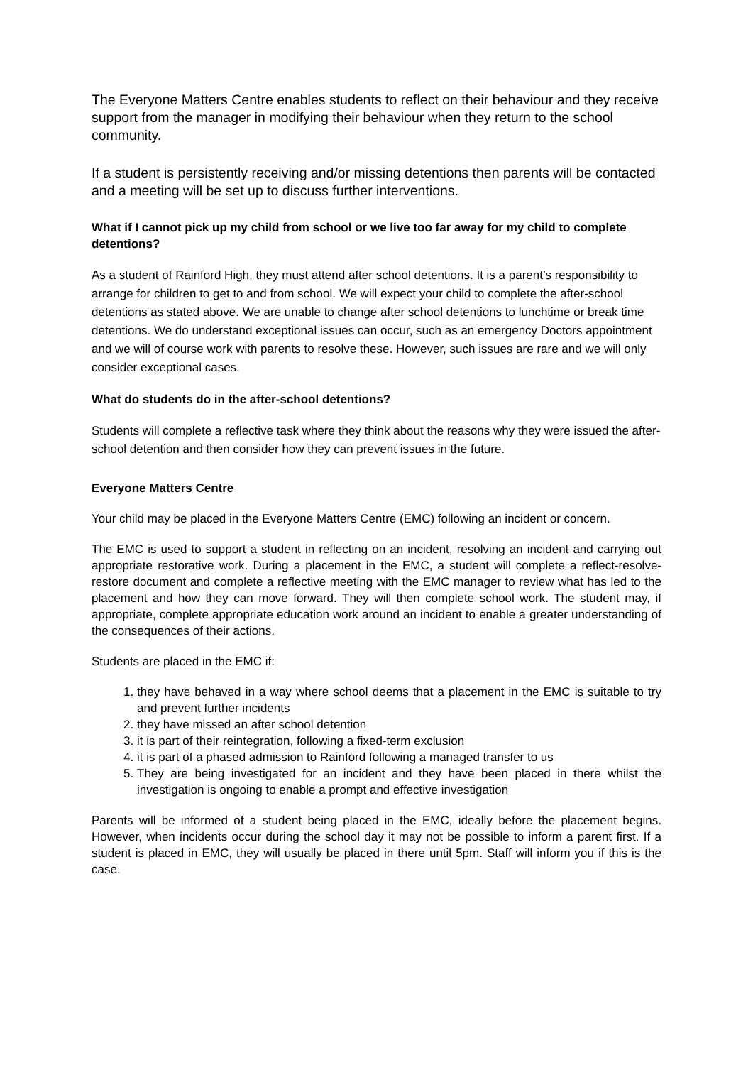The Everyone Matters Centre enables students to reflect on their behaviour and they receive support from the manager in modifying their behaviour when they return to the school community.
If a student is persistently receiving and/or missing detentions then parents will be contacted and a meeting will be set up to discuss further interventions.
What if I cannot pick up my child from school or we live too far away for my child to complete detentions?
As a student of Rainford High, they must attend after school detentions. It is a parent’s responsibility to arrange for children to get to and from school. We will expect your child to complete the after-school detentions as stated above. We are unable to change after school detentions to lunchtime or break time detentions. We do understand exceptional issues can occur, such as an emergency Doctors appointment and we will of course work with parents to resolve these. However, such issues are rare and we will only consider exceptional cases.
What do students do in the after-school detentions?
Students will complete a reflective task where they think about the reasons why they were issued the after-school detention and then consider how they can prevent issues in the future.
Everyone Matters Centre
Your child may be placed in the Everyone Matters Centre (EMC) following an incident or concern.
The EMC is used to support a student in reflecting on an incident, resolving an incident and carrying out appropriate restorative work. During a placement in the EMC, a student will complete a reflect-resolve-restore document and complete a reflective meeting with the EMC manager to review what has led to the placement and how they can move forward. They will then complete school work. The student may, if appropriate, complete appropriate education work around an incident to enable a greater understanding of the consequences of their actions.
Students are placed in the EMC if:
1. they have behaved in a way where school deems that a placement in the EMC is suitable to try and prevent further incidents
2. they have missed an after school detention
3. it is part of their reintegration, following a fixed-term exclusion
4. it is part of a phased admission to Rainford following a managed transfer to us
5. They are being investigated for an incident and they have been placed in there whilst the investigation is ongoing to enable a prompt and effective investigation
Parents will be informed of a student being placed in the EMC, ideally before the placement begins. However, when incidents occur during the school day it may not be possible to inform a parent first. If a student is placed in EMC, they will usually be placed in there until 5pm. Staff will inform you if this is the case.